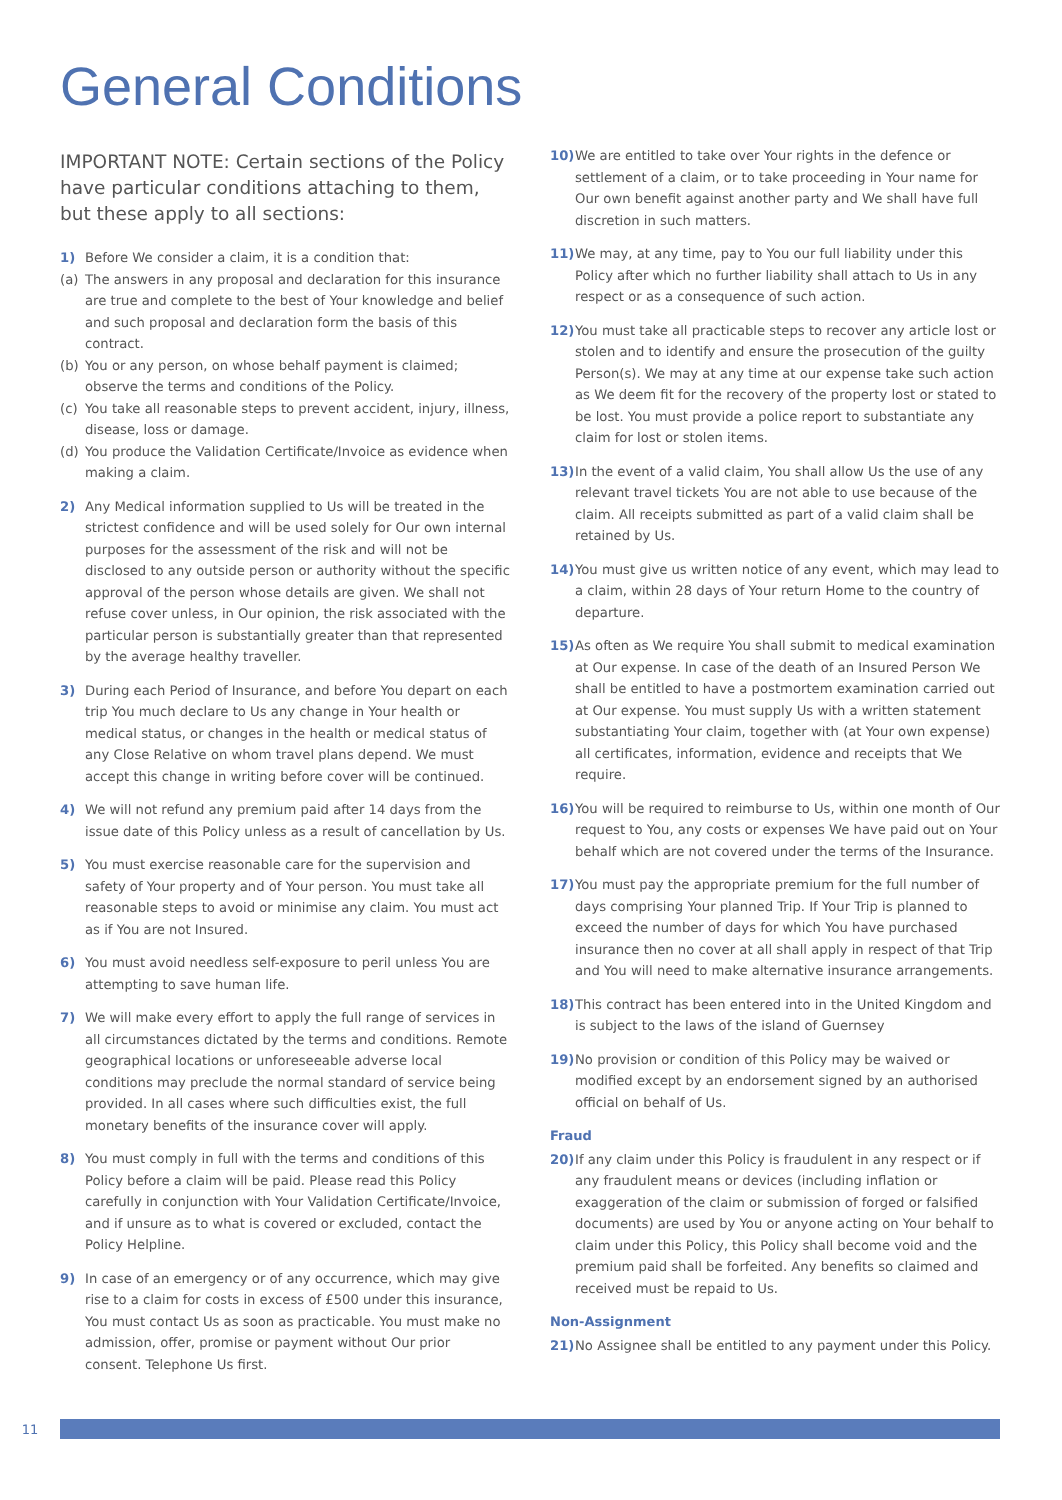General Conditions
IMPORTANT NOTE: Certain sections of the Policy have particular conditions attaching to them, but these apply to all sections:
1) Before We consider a claim, it is a condition that:
(a) The answers in any proposal and declaration for this insurance are true and complete to the best of Your knowledge and belief and such proposal and declaration form the basis of this contract.
(b) You or any person, on whose behalf payment is claimed; observe the terms and conditions of the Policy.
(c) You take all reasonable steps to prevent accident, injury, illness, disease, loss or damage.
(d) You produce the Validation Certificate/Invoice as evidence when making a claim.
2) Any Medical information supplied to Us will be treated in the strictest confidence and will be used solely for Our own internal purposes for the assessment of the risk and will not be disclosed to any outside person or authority without the specific approval of the person whose details are given. We shall not refuse cover unless, in Our opinion, the risk associated with the particular person is substantially greater than that represented by the average healthy traveller.
3) During each Period of Insurance, and before You depart on each trip You much declare to Us any change in Your health or medical status, or changes in the health or medical status of any Close Relative on whom travel plans depend. We must accept this change in writing before cover will be continued.
4) We will not refund any premium paid after 14 days from the issue date of this Policy unless as a result of cancellation by Us.
5) You must exercise reasonable care for the supervision and safety of Your property and of Your person. You must take all reasonable steps to avoid or minimise any claim. You must act as if You are not Insured.
6) You must avoid needless self-exposure to peril unless You are attempting to save human life.
7) We will make every effort to apply the full range of services in all circumstances dictated by the terms and conditions. Remote geographical locations or unforeseeable adverse local conditions may preclude the normal standard of service being provided. In all cases where such difficulties exist, the full monetary benefits of the insurance cover will apply.
8) You must comply in full with the terms and conditions of this Policy before a claim will be paid. Please read this Policy carefully in conjunction with Your Validation Certificate/Invoice, and if unsure as to what is covered or excluded, contact the Policy Helpline.
9) In case of an emergency or of any occurrence, which may give rise to a claim for costs in excess of £500 under this insurance, You must contact Us as soon as practicable. You must make no admission, offer, promise or payment without Our prior consent. Telephone Us first.
10) We are entitled to take over Your rights in the defence or settlement of a claim, or to take proceeding in Your name for Our own benefit against another party and We shall have full discretion in such matters.
11) We may, at any time, pay to You our full liability under this Policy after which no further liability shall attach to Us in any respect or as a consequence of such action.
12) You must take all practicable steps to recover any article lost or stolen and to identify and ensure the prosecution of the guilty Person(s). We may at any time at our expense take such action as We deem fit for the recovery of the property lost or stated to be lost. You must provide a police report to substantiate any claim for lost or stolen items.
13) In the event of a valid claim, You shall allow Us the use of any relevant travel tickets You are not able to use because of the claim. All receipts submitted as part of a valid claim shall be retained by Us.
14) You must give us written notice of any event, which may lead to a claim, within 28 days of Your return Home to the country of departure.
15) As often as We require You shall submit to medical examination at Our expense. In case of the death of an Insured Person We shall be entitled to have a postmortem examination carried out at Our expense. You must supply Us with a written statement substantiating Your claim, together with (at Your own expense) all certificates, information, evidence and receipts that We require.
16) You will be required to reimburse to Us, within one month of Our request to You, any costs or expenses We have paid out on Your behalf which are not covered under the terms of the Insurance.
17) You must pay the appropriate premium for the full number of days comprising Your planned Trip. If Your Trip is planned to exceed the number of days for which You have purchased insurance then no cover at all shall apply in respect of that Trip and You will need to make alternative insurance arrangements.
18) This contract has been entered into in the United Kingdom and is subject to the laws of the island of Guernsey
19) No provision or condition of this Policy may be waived or modified except by an endorsement signed by an authorised official on behalf of Us.
Fraud
20) If any claim under this Policy is fraudulent in any respect or if any fraudulent means or devices (including inflation or exaggeration of the claim or submission of forged or falsified documents) are used by You or anyone acting on Your behalf to claim under this Policy, this Policy shall become void and the premium paid shall be forfeited. Any benefits so claimed and received must be repaid to Us.
Non-Assignment
21) No Assignee shall be entitled to any payment under this Policy.
11